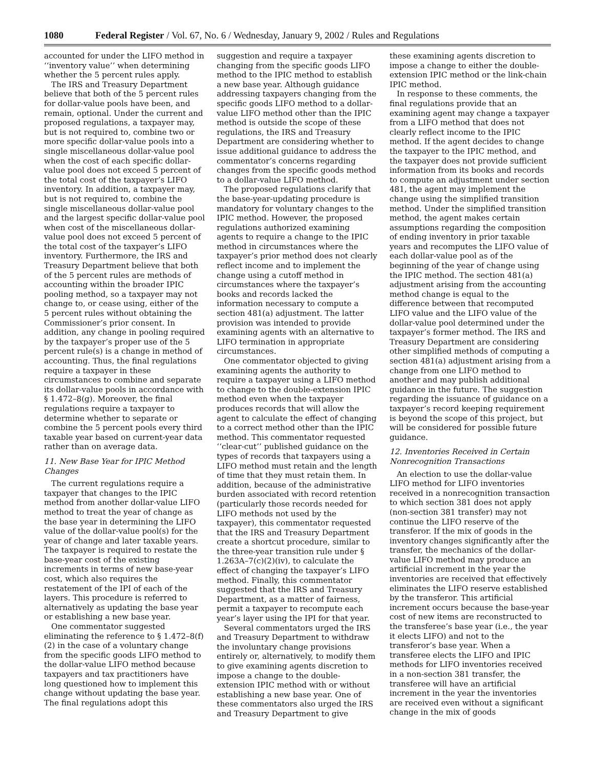1080 Federal Register / Vol. 67, No. 6 / Wednesday, January 9, 2002 / Rules and Regulations
accounted for under the LIFO method in ‘‘inventory value’’ when determining whether the 5 percent rules apply.
The IRS and Treasury Department believe that both of the 5 percent rules for dollar-value pools have been, and remain, optional. Under the current and proposed regulations, a taxpayer may, but is not required to, combine two or more specific dollar-value pools into a single miscellaneous dollar-value pool when the cost of each specific dollar-value pool does not exceed 5 percent of the total cost of the taxpayer’s LIFO inventory. In addition, a taxpayer may, but is not required to, combine the single miscellaneous dollar-value pool and the largest specific dollar-value pool when cost of the miscellaneous dollar-value pool does not exceed 5 percent of the total cost of the taxpayer’s LIFO inventory. Furthermore, the IRS and Treasury Department believe that both of the 5 percent rules are methods of accounting within the broader IPIC pooling method, so a taxpayer may not change to, or cease using, either of the 5 percent rules without obtaining the Commissioner’s prior consent. In addition, any change in pooling required by the taxpayer’s proper use of the 5 percent rule(s) is a change in method of accounting. Thus, the final regulations require a taxpayer in these circumstances to combine and separate its dollar-value pools in accordance with § 1.472–8(g). Moreover, the final regulations require a taxpayer to determine whether to separate or combine the 5 percent pools every third taxable year based on current-year data rather than on average data.
11. New Base Year for IPIC Method Changes
The current regulations require a taxpayer that changes to the IPIC method from another dollar-value LIFO method to treat the year of change as the base year in determining the LIFO value of the dollar-value pool(s) for the year of change and later taxable years. The taxpayer is required to restate the base-year cost of the existing increments in terms of new base-year cost, which also requires the restatement of the IPI of each of the layers. This procedure is referred to alternatively as updating the base year or establishing a new base year.
One commentator suggested eliminating the reference to § 1.472–8(f)(2) in the case of a voluntary change from the specific goods LIFO method to the dollar-value LIFO method because taxpayers and tax practitioners have long questioned how to implement this change without updating the base year. The final regulations adopt this
suggestion and require a taxpayer changing from the specific goods LIFO method to the IPIC method to establish a new base year. Although guidance addressing taxpayers changing from the specific goods LIFO method to a dollar-value LIFO method other than the IPIC method is outside the scope of these regulations, the IRS and Treasury Department are considering whether to issue additional guidance to address the commentator’s concerns regarding changes from the specific goods method to a dollar-value LIFO method.
The proposed regulations clarify that the base-year-updating procedure is mandatory for voluntary changes to the IPIC method. However, the proposed regulations authorized examining agents to require a change to the IPIC method in circumstances where the taxpayer’s prior method does not clearly reflect income and to implement the change using a cutoff method in circumstances where the taxpayer’s books and records lacked the information necessary to compute a section 481(a) adjustment. The latter provision was intended to provide examining agents with an alternative to LIFO termination in appropriate circumstances.
One commentator objected to giving examining agents the authority to require a taxpayer using a LIFO method to change to the double-extension IPIC method even when the taxpayer produces records that will allow the agent to calculate the effect of changing to a correct method other than the IPIC method. This commentator requested ‘‘clear-cut’’ published guidance on the types of records that taxpayers using a LIFO method must retain and the length of time that they must retain them. In addition, because of the administrative burden associated with record retention (particularly those records needed for LIFO methods not used by the taxpayer), this commentator requested that the IRS and Treasury Department create a shortcut procedure, similar to the three-year transition rule under § 1.263A–7(c)(2)(iv), to calculate the effect of changing the taxpayer’s LIFO method. Finally, this commentator suggested that the IRS and Treasury Department, as a matter of fairness, permit a taxpayer to recompute each year’s layer using the IPI for that year.
Several commentators urged the IRS and Treasury Department to withdraw the involuntary change provisions entirely or, alternatively, to modify them to give examining agents discretion to impose a change to the double-extension IPIC method with or without establishing a new base year. One of these commentators also urged the IRS and Treasury Department to give
these examining agents discretion to impose a change to either the double-extension IPIC method or the link-chain IPIC method.
In response to these comments, the final regulations provide that an examining agent may change a taxpayer from a LIFO method that does not clearly reflect income to the IPIC method. If the agent decides to change the taxpayer to the IPIC method, and the taxpayer does not provide sufficient information from its books and records to compute an adjustment under section 481, the agent may implement the change using the simplified transition method. Under the simplified transition method, the agent makes certain assumptions regarding the composition of ending inventory in prior taxable years and recomputes the LIFO value of each dollar-value pool as of the beginning of the year of change using the IPIC method. The section 481(a) adjustment arising from the accounting method change is equal to the difference between that recomputed LIFO value and the LIFO value of the dollar-value pool determined under the taxpayer’s former method. The IRS and Treasury Department are considering other simplified methods of computing a section 481(a) adjustment arising from a change from one LIFO method to another and may publish additional guidance in the future. The suggestion regarding the issuance of guidance on a taxpayer’s record keeping requirement is beyond the scope of this project, but will be considered for possible future guidance.
12. Inventories Received in Certain Nonrecognition Transactions
An election to use the dollar-value LIFO method for LIFO inventories received in a nonrecognition transaction to which section 381 does not apply (non-section 381 transfer) may not continue the LIFO reserve of the transferor. If the mix of goods in the inventory changes significantly after the transfer, the mechanics of the dollar-value LIFO method may produce an artificial increment in the year the inventories are received that effectively eliminates the LIFO reserve established by the transferor. This artificial increment occurs because the base-year cost of new items are reconstructed to the transferee’s base year (i.e., the year it elects LIFO) and not to the transferor’s base year. When a transferee elects the LIFO and IPIC methods for LIFO inventories received in a non-section 381 transfer, the transferee will have an artificial increment in the year the inventories are received even without a significant change in the mix of goods